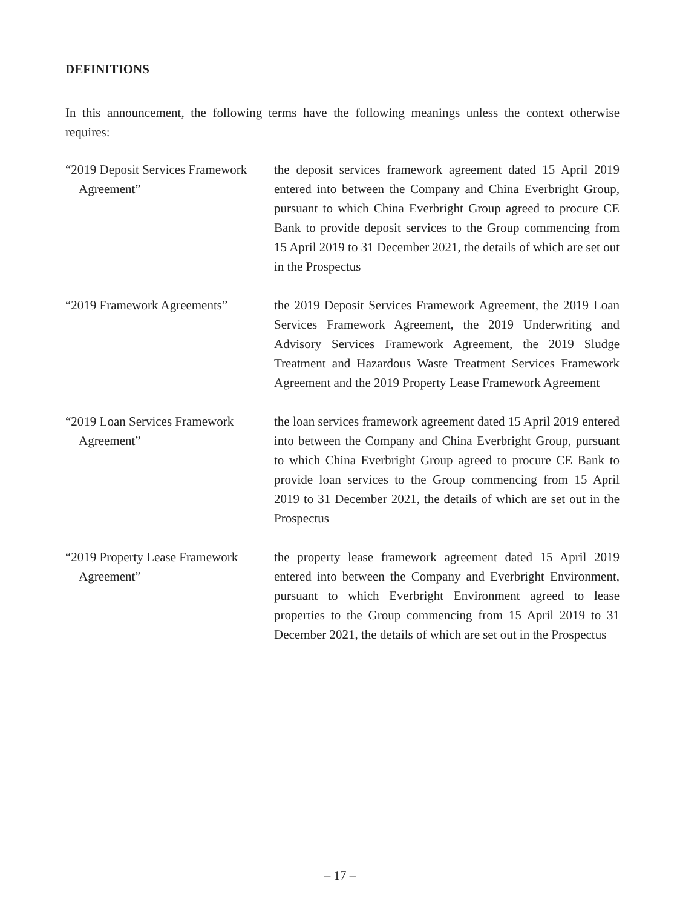DEFINITIONS
In this announcement, the following terms have the following meanings unless the context otherwise requires:
“2019 Deposit Services Framework Agreement”
the deposit services framework agreement dated 15 April 2019 entered into between the Company and China Everbright Group, pursuant to which China Everbright Group agreed to procure CE Bank to provide deposit services to the Group commencing from 15 April 2019 to 31 December 2021, the details of which are set out in the Prospectus
“2019 Framework Agreements”
the 2019 Deposit Services Framework Agreement, the 2019 Loan Services Framework Agreement, the 2019 Underwriting and Advisory Services Framework Agreement, the 2019 Sludge Treatment and Hazardous Waste Treatment Services Framework Agreement and the 2019 Property Lease Framework Agreement
“2019 Loan Services Framework Agreement”
the loan services framework agreement dated 15 April 2019 entered into between the Company and China Everbright Group, pursuant to which China Everbright Group agreed to procure CE Bank to provide loan services to the Group commencing from 15 April 2019 to 31 December 2021, the details of which are set out in the Prospectus
“2019 Property Lease Framework Agreement”
the property lease framework agreement dated 15 April 2019 entered into between the Company and Everbright Environment, pursuant to which Everbright Environment agreed to lease properties to the Group commencing from 15 April 2019 to 31 December 2021, the details of which are set out in the Prospectus
– 17 –